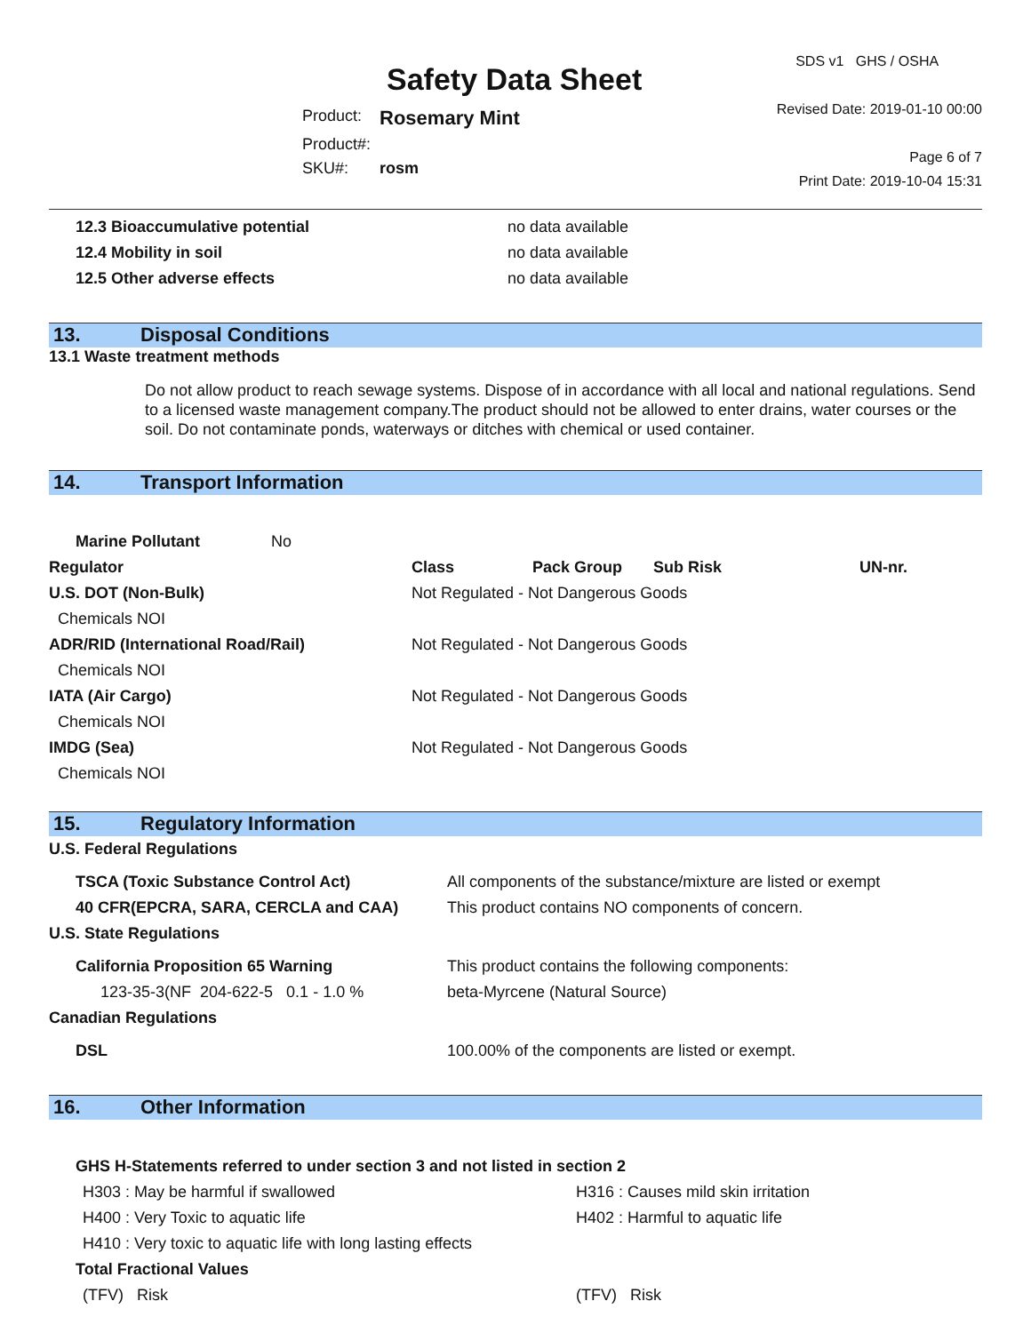Safety Data Sheet
| Product: | Rosemary Mint |
| Product#: | |
| SKU#: | rosm |
SDS v1 GHS / OSHA
Revised Date: 2019-01-10 00:00
Page 6 of 7
Print Date: 2019-10-04 15:31
| 12.3 Bioaccumulative potential | no data available |
| 12.4 Mobility in soil | no data available |
| 12.5 Other adverse effects | no data available |
13. Disposal Conditions
13.1 Waste treatment methods
Do not allow product to reach sewage systems. Dispose of in accordance with all local and national regulations. Send to a licensed waste management company.The product should not be allowed to enter drains, water courses or the soil. Do not contaminate ponds, waterways or ditches with chemical or used container.
14. Transport Information
| Marine Pollutant No | | | | |
| Regulator | Class | Pack Group | Sub Risk | UN-nr. |
| U.S. DOT (Non-Bulk) | Not Regulated - Not Dangerous Goods | | | |
| Chemicals NOI | | | | |
| ADR/RID (International Road/Rail) | Not Regulated - Not Dangerous Goods | | | |
| Chemicals NOI | | | | |
| IATA (Air Cargo) | Not Regulated - Not Dangerous Goods | | | |
| Chemicals NOI | | | | |
| IMDG (Sea) | Not Regulated - Not Dangerous Goods | | | |
| Chemicals NOI | | | | |
15. Regulatory Information
| U.S. Federal Regulations | |
| TSCA (Toxic Substance Control Act) | All components of the substance/mixture are listed or exempt |
| 40 CFR(EPCRA, SARA, CERCLA and CAA) | This product contains NO components of concern. |
| U.S. State Regulations | |
| California Proposition 65 Warning | This product contains the following components: |
| 123-35-3(NF 204-622-5 0.1 - 1.0 % | beta-Myrcene (Natural Source) |
| Canadian Regulations | |
| DSL | 100.00% of the components are listed or exempt. |
16. Other Information
| GHS H-Statements referred to under section 3 and not listed in section 2 | |
| H303 : May be harmful if swallowed | H316 : Causes mild skin irritation |
| H400 : Very Toxic to aquatic life | H402 : Harmful to aquatic life |
| H410 : Very toxic to aquatic life with long lasting effects | |
| Total Fractional Values | |
| (TFV) Risk | (TFV) Risk |